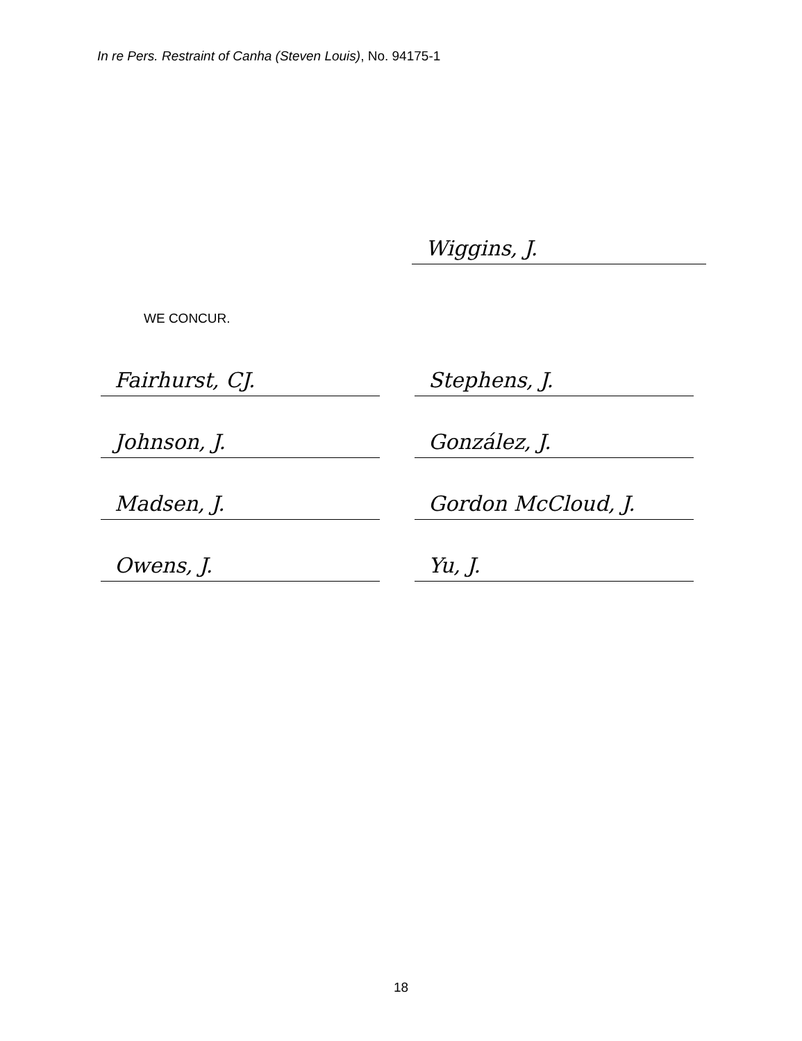In re Pers. Restraint of Canha (Steven Louis), No. 94175-1
Wiggins, J.
WE CONCUR.
Fairhurst, CJ.
Johnson, J.
Madsen, J.
Owens, J.
Stephens, J.
González, J.
Gordon McCloud, J.
Yu, J.
18